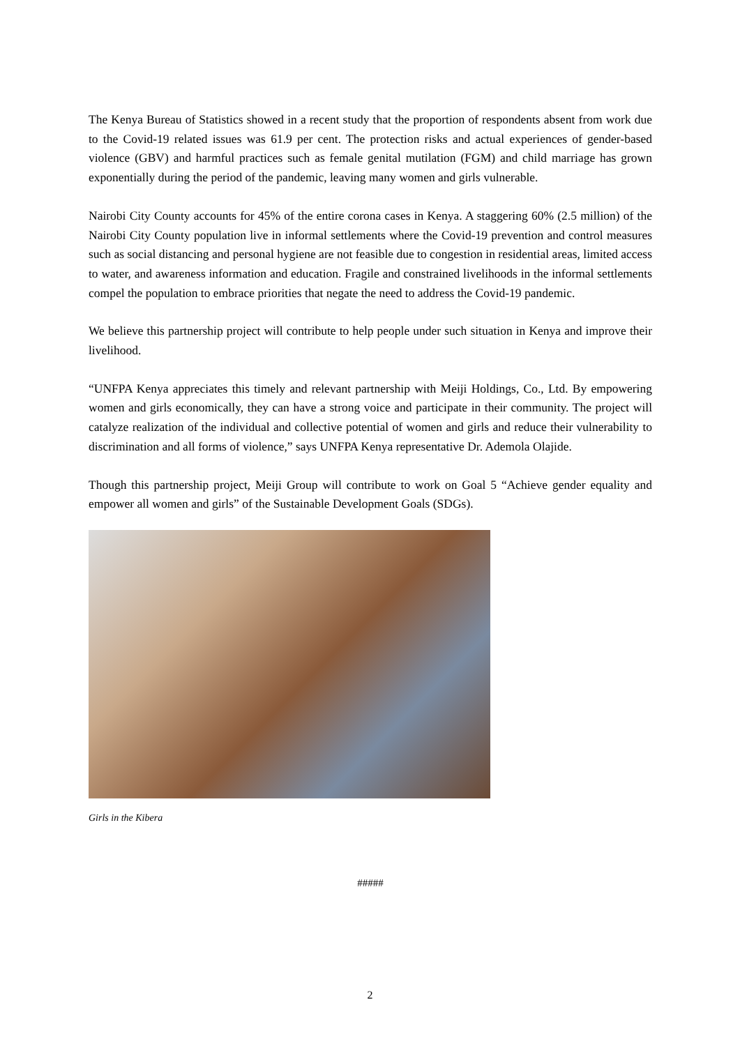The Kenya Bureau of Statistics showed in a recent study that the proportion of respondents absent from work due to the Covid-19 related issues was 61.9 per cent. The protection risks and actual experiences of gender-based violence (GBV) and harmful practices such as female genital mutilation (FGM) and child marriage has grown exponentially during the period of the pandemic, leaving many women and girls vulnerable.
Nairobi City County accounts for 45% of the entire corona cases in Kenya. A staggering 60% (2.5 million) of the Nairobi City County population live in informal settlements where the Covid-19 prevention and control measures such as social distancing and personal hygiene are not feasible due to congestion in residential areas, limited access to water, and awareness information and education. Fragile and constrained livelihoods in the informal settlements compel the population to embrace priorities that negate the need to address the Covid-19 pandemic.
We believe this partnership project will contribute to help people under such situation in Kenya and improve their livelihood.
“UNFPA Kenya appreciates this timely and relevant partnership with Meiji Holdings, Co., Ltd. By empowering women and girls economically, they can have a strong voice and participate in their community. The project will catalyze realization of the individual and collective potential of women and girls and reduce their vulnerability to discrimination and all forms of violence,” says UNFPA Kenya representative Dr. Ademola Olajide.
Though this partnership project, Meiji Group will contribute to work on Goal 5 “Achieve gender equality and empower all women and girls” of the Sustainable Development Goals (SDGs).
Girls in the Kibera
#####
2